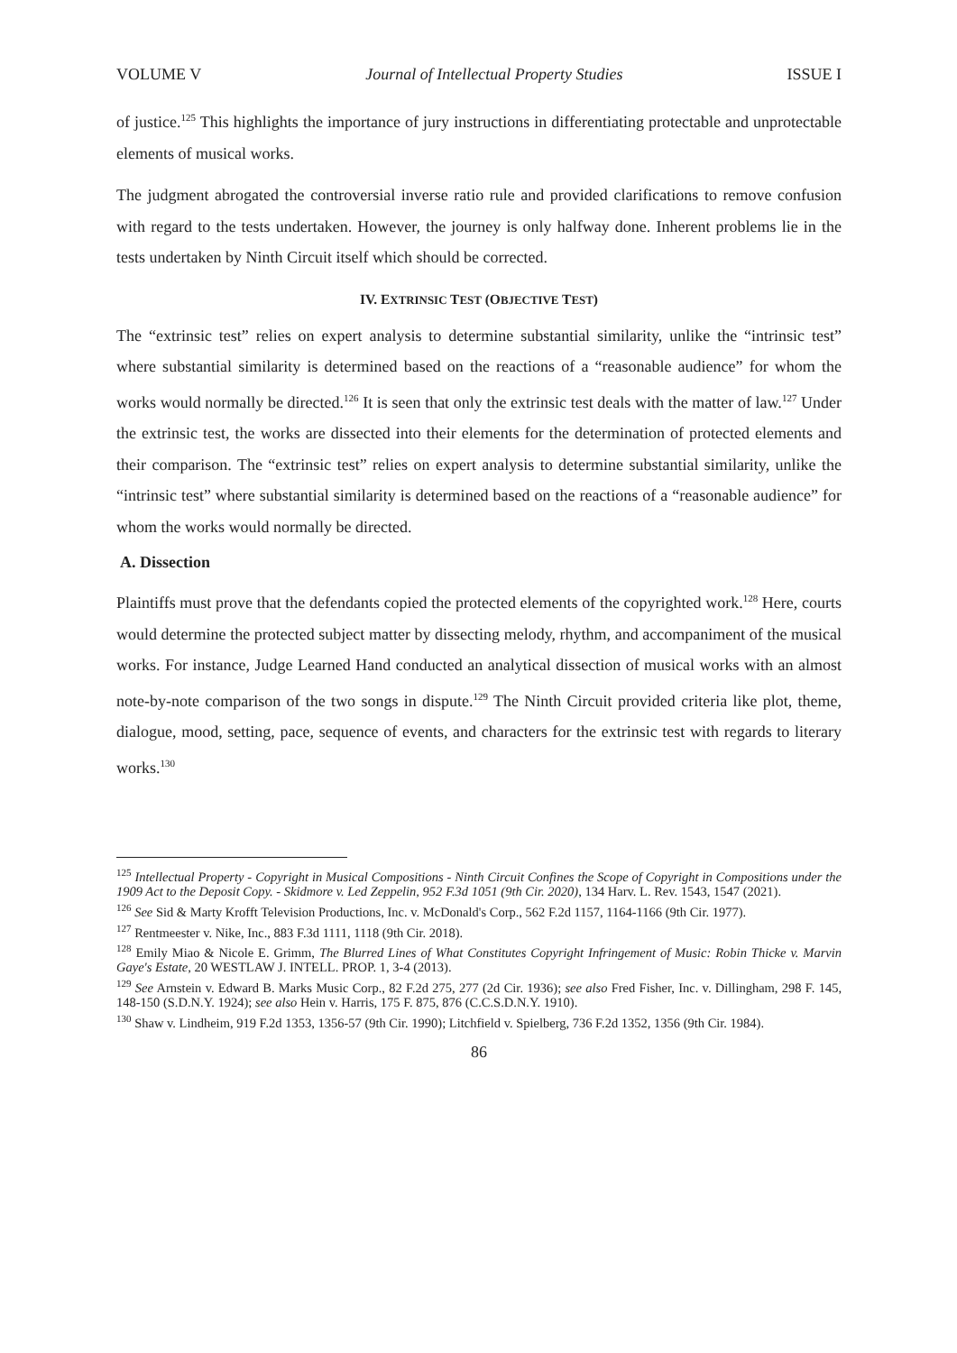VOLUME V Journal of Intellectual Property Studies ISSUE I
of justice.<sup>125</sup> This highlights the importance of jury instructions in differentiating protectable and unprotectable elements of musical works.
The judgment abrogated the controversial inverse ratio rule and provided clarifications to remove confusion with regard to the tests undertaken. However, the journey is only halfway done. Inherent problems lie in the tests undertaken by Ninth Circuit itself which should be corrected.
IV. EXTRINSIC TEST (OBJECTIVE TEST)
The “extrinsic test” relies on expert analysis to determine substantial similarity, unlike the “intrinsic test” where substantial similarity is determined based on the reactions of a “reasonable audience” for whom the works would normally be directed.<sup>126</sup> It is seen that only the extrinsic test deals with the matter of law.<sup>127</sup> Under the extrinsic test, the works are dissected into their elements for the determination of protected elements and their comparison. The “extrinsic test” relies on expert analysis to determine substantial similarity, unlike the “intrinsic test” where substantial similarity is determined based on the reactions of a “reasonable audience” for whom the works would normally be directed.
A. Dissection
Plaintiffs must prove that the defendants copied the protected elements of the copyrighted work.<sup>128</sup> Here, courts would determine the protected subject matter by dissecting melody, rhythm, and accompaniment of the musical works. For instance, Judge Learned Hand conducted an analytical dissection of musical works with an almost note-by-note comparison of the two songs in dispute.<sup>129</sup> The Ninth Circuit provided criteria like plot, theme, dialogue, mood, setting, pace, sequence of events, and characters for the extrinsic test with regards to literary works.<sup>130</sup>
<sup>125</sup> Intellectual Property - Copyright in Musical Compositions - Ninth Circuit Confines the Scope of Copyright in Compositions under the 1909 Act to the Deposit Copy. - Skidmore v. Led Zeppelin, 952 F.3d 1051 (9th Cir. 2020), 134 Harv. L. Rev. 1543, 1547 (2021).
<sup>126</sup> See Sid & Marty Krofft Television Productions, Inc. v. McDonald's Corp., 562 F.2d 1157, 1164-1166 (9th Cir. 1977).
<sup>127</sup> Rentmeester v. Nike, Inc., 883 F.3d 1111, 1118 (9th Cir. 2018).
<sup>128</sup> Emily Miao & Nicole E. Grimm, The Blurred Lines of What Constitutes Copyright Infringement of Music: Robin Thicke v. Marvin Gaye's Estate, 20 WESTLAW J. INTELL. PROP. 1, 3-4 (2013).
<sup>129</sup> See Arnstein v. Edward B. Marks Music Corp., 82 F.2d 275, 277 (2d Cir. 1936); see also Fred Fisher, Inc. v. Dillingham, 298 F. 145, 148-150 (S.D.N.Y. 1924); see also Hein v. Harris, 175 F. 875, 876 (C.C.S.D.N.Y. 1910).
<sup>130</sup> Shaw v. Lindheim, 919 F.2d 1353, 1356-57 (9th Cir. 1990); Litchfield v. Spielberg, 736 F.2d 1352, 1356 (9th Cir. 1984).
86